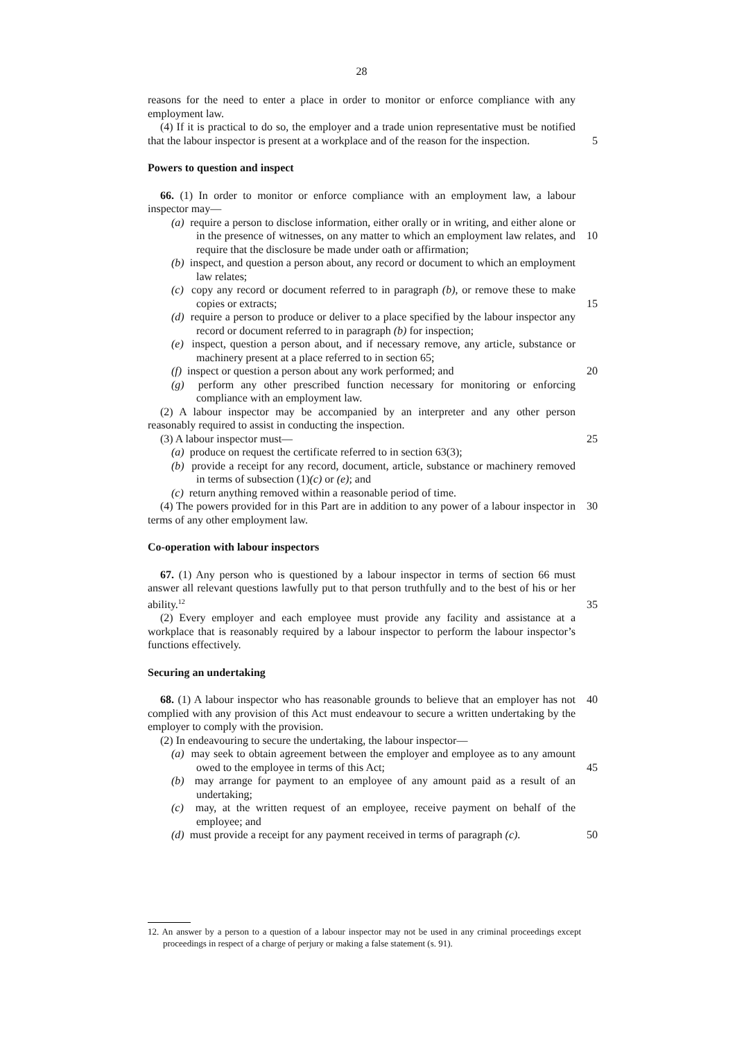28
reasons for the need to enter a place in order to monitor or enforce compliance with any employment law.
(4) If it is practical to do so, the employer and a trade union representative must be notified that the labour inspector is present at a workplace and of the reason for the inspection.
5
Powers to question and inspect
66. (1) In order to monitor or enforce compliance with an employment law, a labour inspector may—
(a) require a person to disclose information, either orally or in writing, and either alone or in the presence of witnesses, on any matter to which an employment law relates, and require that the disclosure be made under oath or affirmation;
10
(b) inspect, and question a person about, any record or document to which an employment law relates;
(c) copy any record or document referred to in paragraph (b), or remove these to make copies or extracts;
15
(d) require a person to produce or deliver to a place specified by the labour inspector any record or document referred to in paragraph (b) for inspection;
(e) inspect, question a person about, and if necessary remove, any article, substance or machinery present at a place referred to in section 65;
(f) inspect or question a person about any work performed; and 20
(g) perform any other prescribed function necessary for monitoring or enforcing compliance with an employment law.
(2) A labour inspector may be accompanied by an interpreter and any other person reasonably required to assist in conducting the inspection.
(3) A labour inspector must— 25
(a) produce on request the certificate referred to in section 63(3);
(b) provide a receipt for any record, document, article, substance or machinery removed in terms of subsection (1)(c) or (e); and
(c) return anything removed within a reasonable period of time.
(4) The powers provided for in this Part are in addition to any power of a labour inspector in terms of any other employment law. 30
Co-operation with labour inspectors
67. (1) Any person who is questioned by a labour inspector in terms of section 66 must answer all relevant questions lawfully put to that person truthfully and to the best of his or her ability.<sup>12</sup>
35
(2) Every employer and each employee must provide any facility and assistance at a workplace that is reasonably required by a labour inspector to perform the labour inspector’s functions effectively.
Securing an undertaking
68. (1) A labour inspector who has reasonable grounds to believe that an employer has not complied with any provision of this Act must endeavour to secure a written undertaking by the employer to comply with the provision. 40
(2) In endeavouring to secure the undertaking, the labour inspector—
(a) may seek to obtain agreement between the employer and employee as to any amount owed to the employee in terms of this Act;
45
(b) may arrange for payment to an employee of any amount paid as a result of an undertaking;
(c) may, at the written request of an employee, receive payment on behalf of the employee; and
(d) must provide a receipt for any payment received in terms of paragraph (c). 50
12. An answer by a person to a question of a labour inspector may not be used in any criminal proceedings except proceedings in respect of a charge of perjury or making a false statement (s. 91).